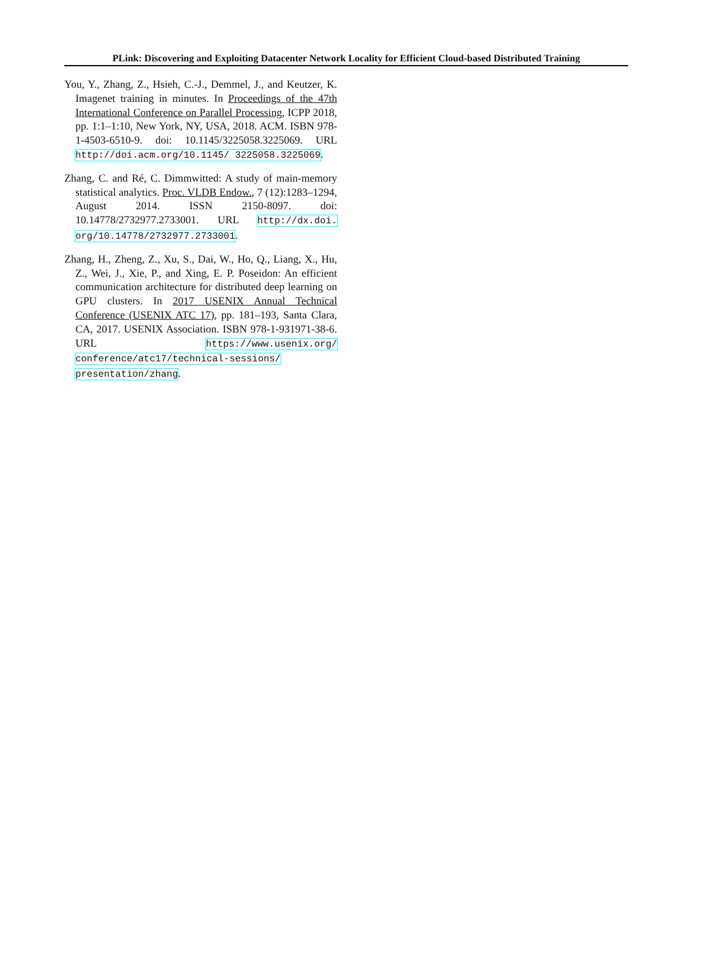PLink: Discovering and Exploiting Datacenter Network Locality for Efficient Cloud-based Distributed Training
You, Y., Zhang, Z., Hsieh, C.-J., Demmel, J., and Keutzer, K. Imagenet training in minutes. In Proceedings of the 47th International Conference on Parallel Processing, ICPP 2018, pp. 1:1–1:10, New York, NY, USA, 2018. ACM. ISBN 978-1-4503-6510-9. doi: 10.1145/3225058.3225069. URL http://doi.acm.org/10.1145/ 3225058.3225069.
Zhang, C. and Ré, C. Dimmwitted: A study of main-memory statistical analytics. Proc. VLDB Endow., 7 (12):1283–1294, August 2014. ISSN 2150-8097. doi: 10.14778/2732977.2733001. URL http://dx.doi. org/10.14778/2732977.2733001.
Zhang, H., Zheng, Z., Xu, S., Dai, W., Ho, Q., Liang, X., Hu, Z., Wei, J., Xie, P., and Xing, E. P. Poseidon: An efficient communication architecture for distributed deep learning on GPU clusters. In 2017 USENIX Annual Technical Conference (USENIX ATC 17), pp. 181–193, Santa Clara, CA, 2017. USENIX Association. ISBN 978-1-931971-38-6. URL https://www.usenix.org/ conference/atc17/technical-sessions/ presentation/zhang.